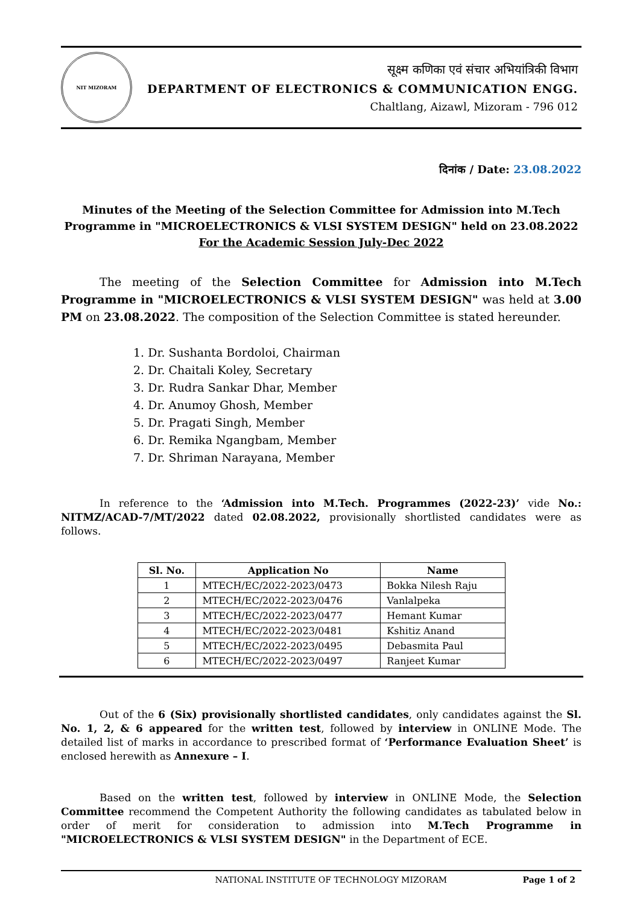NIT MIZORAM
सूक्ष्म कणिका एवं संचार अभियांत्रिकी विभाग
DEPARTMENT OF ELECTRONICS & COMMUNICATION ENGG.
Chaltlang, Aizawl, Mizoram - 796 012
दिनांक / Date: 23.08.2022
Minutes of the Meeting of the Selection Committee for Admission into M.Tech Programme in "MICROELECTRONICS & VLSI SYSTEM DESIGN" held on 23.08.2022
For the Academic Session July-Dec 2022
The meeting of the Selection Committee for Admission into M.Tech Programme in "MICROELECTRONICS & VLSI SYSTEM DESIGN" was held at 3.00 PM on 23.08.2022. The composition of the Selection Committee is stated hereunder.
1. Dr. Sushanta Bordoloi, Chairman
2. Dr. Chaitali Koley, Secretary
3. Dr. Rudra Sankar Dhar, Member
4. Dr. Anumoy Ghosh, Member
5. Dr. Pragati Singh, Member
6. Dr. Remika Ngangbam, Member
7. Dr. Shriman Narayana, Member
In reference to the ‘Admission into M.Tech. Programmes (2022-23)’ vide No.: NITMZ/ACAD-7/MT/2022 dated 02.08.2022, provisionally shortlisted candidates were as follows.
| Sl. No. | Application No | Name |
| --- | --- | --- |
| 1 | MTECH/EC/2022-2023/0473 | Bokka Nilesh Raju |
| 2 | MTECH/EC/2022-2023/0476 | Vanlalpeka |
| 3 | MTECH/EC/2022-2023/0477 | Hemant Kumar |
| 4 | MTECH/EC/2022-2023/0481 | Kshitiz Anand |
| 5 | MTECH/EC/2022-2023/0495 | Debasmita Paul |
| 6 | MTECH/EC/2022-2023/0497 | Ranjeet Kumar |
Out of the 6 (Six) provisionally shortlisted candidates, only candidates against the Sl. No. 1, 2, & 6 appeared for the written test, followed by interview in ONLINE Mode. The detailed list of marks in accordance to prescribed format of ‘Performance Evaluation Sheet’ is enclosed herewith as Annexure – I.
Based on the written test, followed by interview in ONLINE Mode, the Selection Committee recommend the Competent Authority the following candidates as tabulated below in order of merit for consideration to admission into M.Tech Programme in "MICROELECTRONICS & VLSI SYSTEM DESIGN" in the Department of ECE.
NATIONAL INSTITUTE OF TECHNOLOGY MIZORAM Page 1 of 2